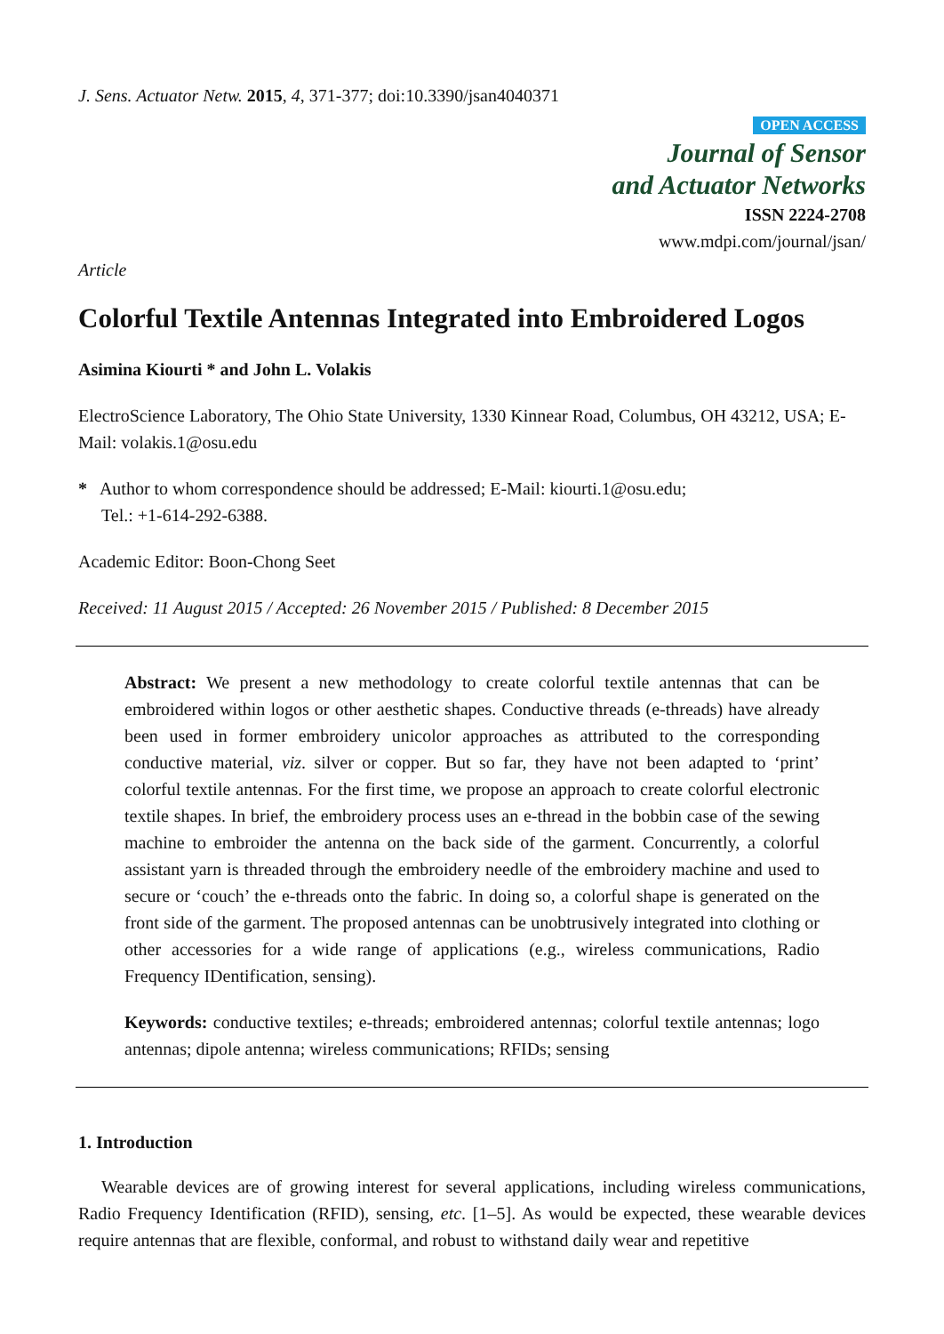J. Sens. Actuator Netw. 2015, 4, 371-377; doi:10.3390/jsan4040371
OPEN ACCESS
Journal of Sensor
and Actuator Networks
ISSN 2224-2708
www.mdpi.com/journal/jsan/
Article
Colorful Textile Antennas Integrated into Embroidered Logos
Asimina Kiourti * and John L. Volakis
ElectroScience Laboratory, The Ohio State University, 1330 Kinnear Road, Columbus, OH 43212, USA; E-Mail: volakis.1@osu.edu
* Author to whom correspondence should be addressed; E-Mail: kiourti.1@osu.edu;
Tel.: +1-614-292-6388.
Academic Editor: Boon-Chong Seet
Received: 11 August 2015 / Accepted: 26 November 2015 / Published: 8 December 2015
Abstract: We present a new methodology to create colorful textile antennas that can be embroidered within logos or other aesthetic shapes. Conductive threads (e-threads) have already been used in former embroidery unicolor approaches as attributed to the corresponding conductive material, viz. silver or copper. But so far, they have not been adapted to ‘print’ colorful textile antennas. For the first time, we propose an approach to create colorful electronic textile shapes. In brief, the embroidery process uses an e-thread in the bobbin case of the sewing machine to embroider the antenna on the back side of the garment. Concurrently, a colorful assistant yarn is threaded through the embroidery needle of the embroidery machine and used to secure or ‘couch’ the e-threads onto the fabric. In doing so, a colorful shape is generated on the front side of the garment. The proposed antennas can be unobtrusively integrated into clothing or other accessories for a wide range of applications (e.g., wireless communications, Radio Frequency IDentification, sensing).
Keywords: conductive textiles; e-threads; embroidered antennas; colorful textile antennas; logo antennas; dipole antenna; wireless communications; RFIDs; sensing
1. Introduction
Wearable devices are of growing interest for several applications, including wireless communications, Radio Frequency Identification (RFID), sensing, etc. [1–5]. As would be expected, these wearable devices require antennas that are flexible, conformal, and robust to withstand daily wear and repetitive